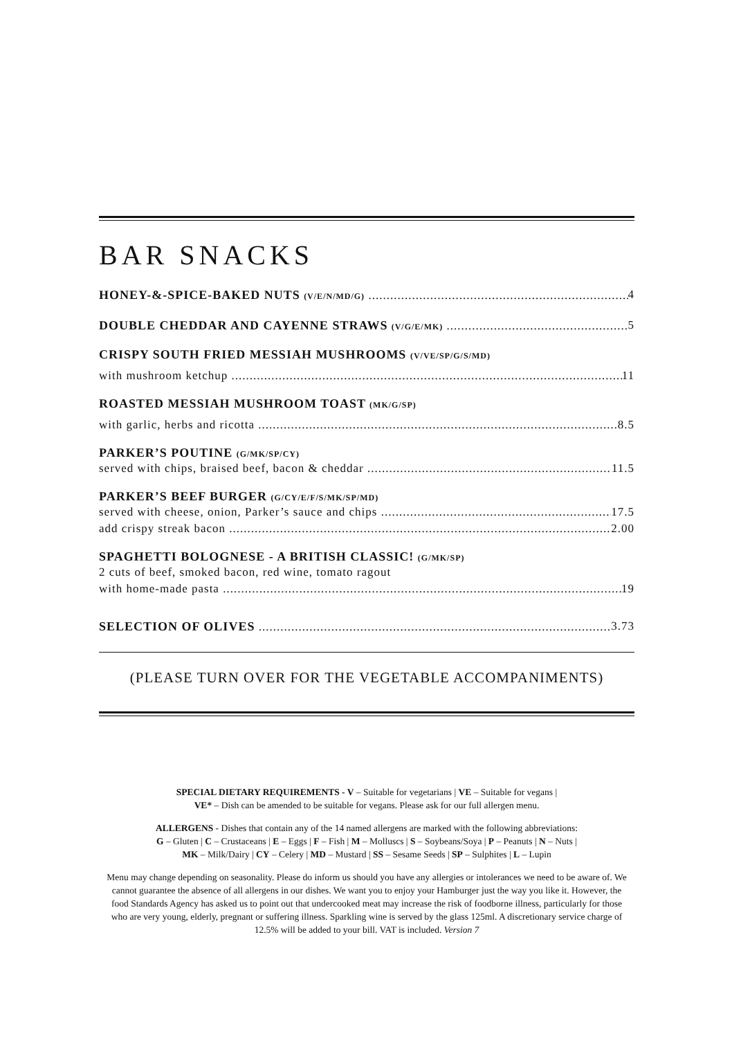BAR SNACKS
HONEY-&-SPICE-BAKED NUTS (V/E/N/MD/G) 4
DOUBLE CHEDDAR AND CAYENNE STRAWS (V/G/E/MK) 5
CRISPY SOUTH FRIED MESSIAH MUSHROOMS (V/VE/SP/G/S/MD)
with mushroom ketchup 11
ROASTED MESSIAH MUSHROOM TOAST (MK/G/SP)
with garlic, herbs and ricotta 8.5
PARKER’S POUTINE (G/MK/SP/CY)
served with chips, braised beef, bacon & cheddar 11.5
PARKER’S BEEF BURGER (G/CY/E/F/S/MK/SP/MD)
served with cheese, onion, Parker’s sauce and chips 17.5
add crispy streak bacon 2.00
SPAGHETTI BOLOGNESE - A BRITISH CLASSIC! (G/MK/SP)
2 cuts of beef, smoked bacon, red wine, tomato ragout
with home-made pasta 19
SELECTION OF OLIVES 3.73
(PLEASE TURN OVER FOR THE VEGETABLE ACCOMPANIMENTS)
SPECIAL DIETARY REQUIREMENTS - V – Suitable for vegetarians | VE – Suitable for vegans |
VE* – Dish can be amended to be suitable for vegans. Please ask for our full allergen menu.
ALLERGENS - Dishes that contain any of the 14 named allergens are marked with the following abbreviations:
G – Gluten | C – Crustaceans | E – Eggs | F – Fish | M – Molluscs | S – Soybeans/Soya | P – Peanuts | N – Nuts |
MK – Milk/Dairy | CY – Celery | MD – Mustard | SS – Sesame Seeds | SP – Sulphites | L – Lupin
Menu may change depending on seasonality. Please do inform us should you have any allergies or intolerances we need to be aware of. We cannot guarantee the absence of all allergens in our dishes. We want you to enjoy your Hamburger just the way you like it. However, the food Standards Agency has asked us to point out that undercooked meat may increase the risk of foodborne illness, particularly for those who are very young, elderly, pregnant or suffering illness. Sparkling wine is served by the glass 125ml. A discretionary service charge of 12.5% will be added to your bill. VAT is included. Version 7